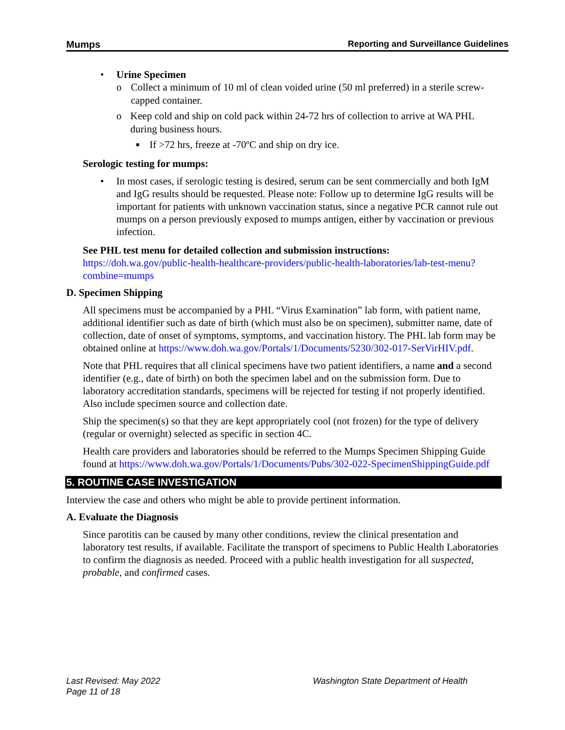Mumps Reporting and Surveillance Guidelines
• Urine Specimen
o Collect a minimum of 10 ml of clean voided urine (50 ml preferred) in a sterile screw-capped container.
o Keep cold and ship on cold pack within 24-72 hrs of collection to arrive at WA PHL during business hours.
■ If >72 hrs, freeze at -70ºC and ship on dry ice.
Serologic testing for mumps:
• In most cases, if serologic testing is desired, serum can be sent commercially and both IgM and IgG results should be requested. Please note: Follow up to determine IgG results will be important for patients with unknown vaccination status, since a negative PCR cannot rule out mumps on a person previously exposed to mumps antigen, either by vaccination or previous infection.
See PHL test menu for detailed collection and submission instructions:
https://doh.wa.gov/public-health-healthcare-providers/public-health-laboratories/lab-test-menu?combine=mumps
D. Specimen Shipping
All specimens must be accompanied by a PHL “Virus Examination” lab form, with patient name, additional identifier such as date of birth (which must also be on specimen), submitter name, date of collection, date of onset of symptoms, symptoms, and vaccination history. The PHL lab form may be obtained online at https://www.doh.wa.gov/Portals/1/Documents/5230/302-017-SerVirHIV.pdf.
Note that PHL requires that all clinical specimens have two patient identifiers, a name and a second identifier (e.g., date of birth) on both the specimen label and on the submission form. Due to laboratory accreditation standards, specimens will be rejected for testing if not properly identified. Also include specimen source and collection date.
Ship the specimen(s) so that they are kept appropriately cool (not frozen) for the type of delivery (regular or overnight) selected as specific in section 4C.
Health care providers and laboratories should be referred to the Mumps Specimen Shipping Guide found at https://www.doh.wa.gov/Portals/1/Documents/Pubs/302-022-SpecimenShippingGuide.pdf
5. ROUTINE CASE INVESTIGATION
Interview the case and others who might be able to provide pertinent information.
A. Evaluate the Diagnosis
Since parotitis can be caused by many other conditions, review the clinical presentation and laboratory test results, if available. Facilitate the transport of specimens to Public Health Laboratories to confirm the diagnosis as needed. Proceed with a public health investigation for all suspected, probable, and confirmed cases.
Last Revised: May 2022
Page 11 of 18 Washington State Department of Health